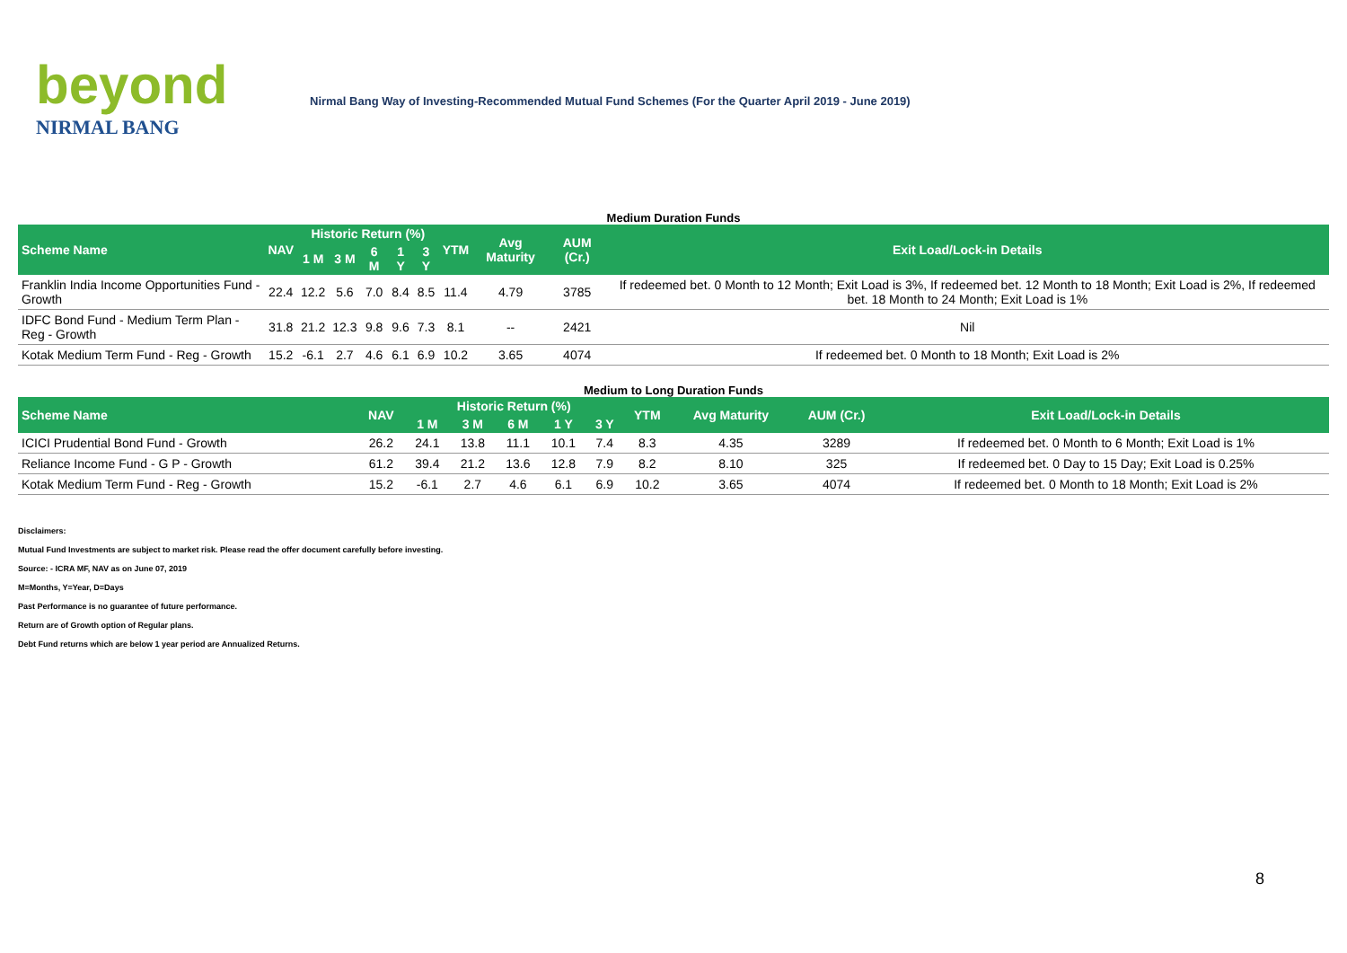beyond
NIRMAL BANG
Nirmal Bang Way of Investing-Recommended Mutual Fund Schemes (For the Quarter April 2019 - June 2019)
Medium Duration Funds
| Scheme Name | NAV | Historic Return (%) | | | | | YTM | Avg Maturity | AUM (Cr.) | Exit Load/Lock-in Details |
| --- | --- | --- | --- | --- | --- | --- | --- | --- | --- | --- |
| | | 1 M | 3 M | 6 M | 1 Y | 3 Y | | | | |
| Franklin India Income Opportunities Fund - Growth | 22.4 | 12.2 | 5.6 | 7.0 | 8.4 | 8.5 | 11.4 | 4.79 | 3785 | If redeemed bet. 0 Month to 12 Month; Exit Load is 3%, If redeemed bet. 12 Month to 18 Month; Exit Load is 2%, If redeemed bet. 18 Month to 24 Month; Exit Load is 1% |
| IDFC Bond Fund - Medium Term Plan - Reg - Growth | 31.8 | 21.2 | 12.3 | 9.8 | 9.6 | 7.3 | 8.1 | -- | 2421 | Nil |
| Kotak Medium Term Fund - Reg - Growth | 15.2 | -6.1 | 2.7 | 4.6 | 6.1 | 6.9 | 10.2 | 3.65 | 4074 | If redeemed bet. 0 Month to 18 Month; Exit Load is 2% |
Medium to Long Duration Funds
| Scheme Name | NAV | Historic Return (%) | | | | | YTM | Avg Maturity | AUM (Cr.) | Exit Load/Lock-in Details |
| --- | --- | --- | --- | --- | --- | --- | --- | --- | --- | --- |
| | | 1 M | 3 M | 6 M | 1 Y | 3 Y | | | | |
| ICICI Prudential Bond Fund - Growth | 26.2 | 24.1 | 13.8 | 11.1 | 10.1 | 7.4 | 8.3 | 4.35 | 3289 | If redeemed bet. 0 Month to 6 Month; Exit Load is 1% |
| Reliance Income Fund - G P - Growth | 61.2 | 39.4 | 21.2 | 13.6 | 12.8 | 7.9 | 8.2 | 8.10 | 325 | If redeemed bet. 0 Day to 15 Day; Exit Load is 0.25% |
| Kotak Medium Term Fund - Reg - Growth | 15.2 | -6.1 | 2.7 | 4.6 | 6.1 | 6.9 | 10.2 | 3.65 | 4074 | If redeemed bet. 0 Month to 18 Month; Exit Load is 2% |
Disclaimers:
Mutual Fund Investments are subject to market risk. Please read the offer document carefully before investing.
Source: - ICRA MF, NAV as on June 07, 2019
M=Months, Y=Year, D=Days
Past Performance is no guarantee of future performance.
Return are of Growth option of Regular plans.
Debt Fund returns which are below 1 year period are Annualized Returns.
8